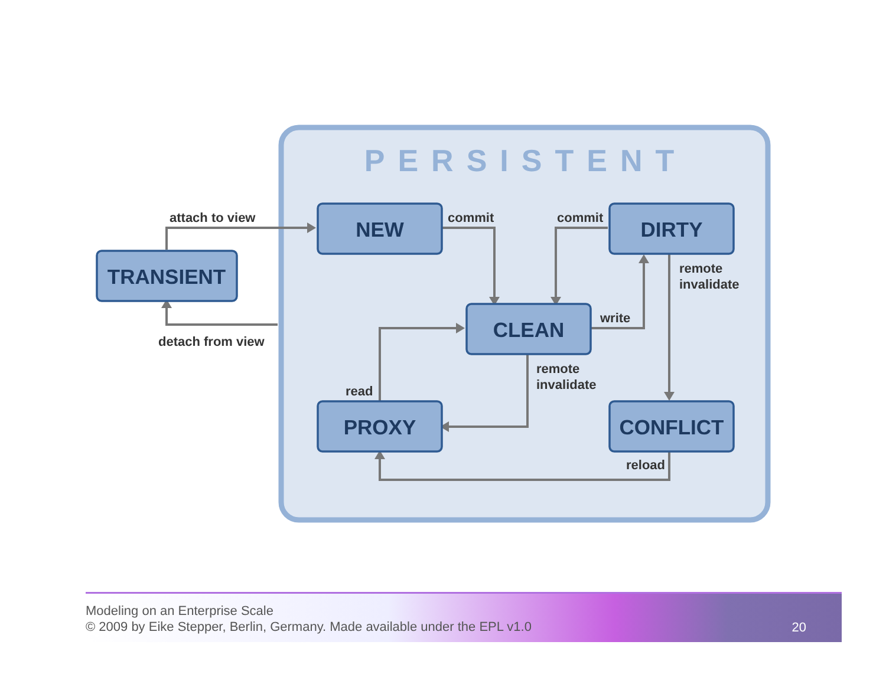PERSISTENT
TRANSIENT
NEW
DIRTY
CLEAN
PROXY
CONFLICT
attach to view
detach from view
commit
commit
remote
invalidate
write
remote
invalidate
read
reload
Modeling on an Enterprise Scale
© 2009 by Eike Stepper, Berlin, Germany. Made available under the EPL v1.0
20